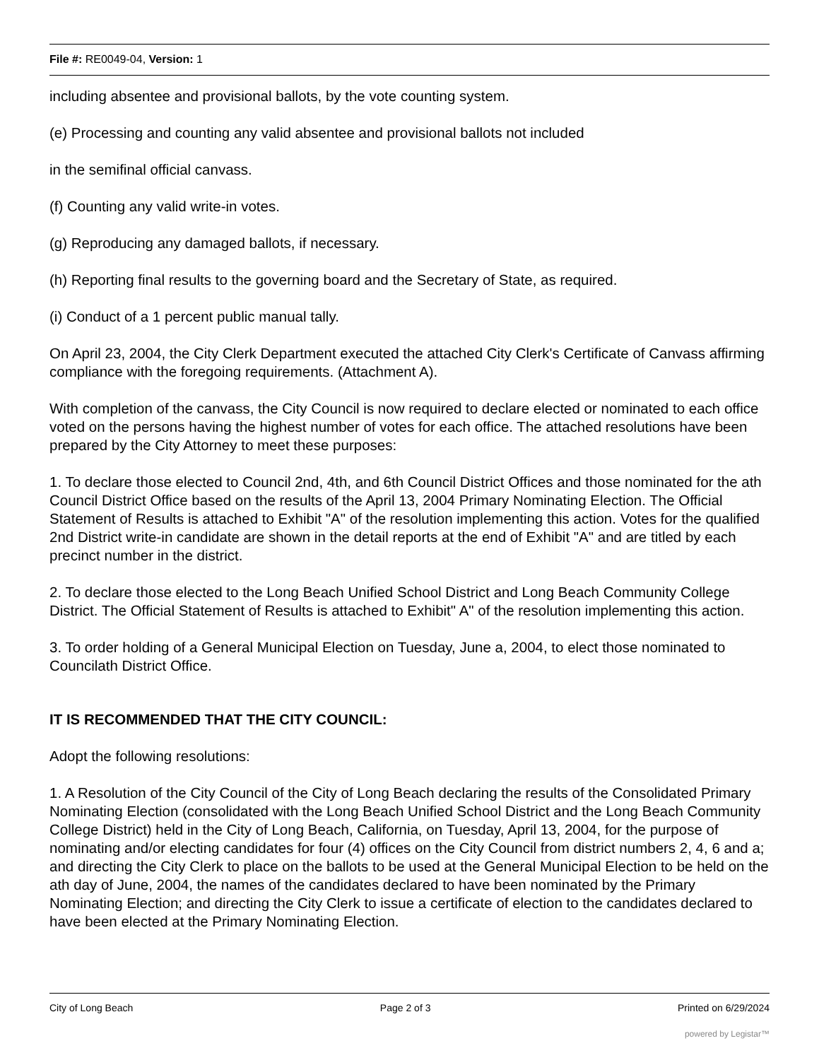File #: RE0049-04, Version: 1
including absentee and provisional ballots, by the vote counting system.
(e) Processing and counting any valid absentee and provisional ballots not included
in the semifinal official canvass.
(f) Counting any valid write-in votes.
(g) Reproducing any damaged ballots, if necessary.
(h) Reporting final results to the governing board and the Secretary of State, as required.
(i) Conduct of a 1 percent public manual tally.
On April 23, 2004, the City Clerk Department executed the attached City Clerk's Certificate of Canvass affirming compliance with the foregoing requirements. (Attachment A).
With completion of the canvass, the City Council is now required to declare elected or nominated to each office voted on the persons having the highest number of votes for each office. The attached resolutions have been prepared by the City Attorney to meet these purposes:
1. To declare those elected to Council 2nd, 4th, and 6th Council District Offices and those nominated for the ath Council District Office based on the results of the April 13, 2004 Primary Nominating Election. The Official Statement of Results is attached to Exhibit "A" of the resolution implementing this action. Votes for the qualified 2nd District write-in candidate are shown in the detail reports at the end of Exhibit "A" and are titled by each precinct number in the district.
2. To declare those elected to the Long Beach Unified School District and Long Beach Community College District. The Official Statement of Results is attached to Exhibit" A" of the resolution implementing this action.
3. To order holding of a General Municipal Election on Tuesday, June a, 2004, to elect those nominated to Councilath District Office.
IT IS RECOMMENDED THAT THE CITY COUNCIL:
Adopt the following resolutions:
1. A Resolution of the City Council of the City of Long Beach declaring the results of the Consolidated Primary Nominating Election (consolidated with the Long Beach Unified School District and the Long Beach Community College District) held in the City of Long Beach, California, on Tuesday, April 13, 2004, for the purpose of nominating and/or electing candidates for four (4) offices on the City Council from district numbers 2, 4, 6 and a; and directing the City Clerk to place on the ballots to be used at the General Municipal Election to be held on the ath day of June, 2004, the names of the candidates declared to have been nominated by the Primary Nominating Election; and directing the City Clerk to issue a certificate of election to the candidates declared to have been elected at the Primary Nominating Election.
City of Long Beach Page 2 of 3 Printed on 6/29/2024
powered by Legistar™